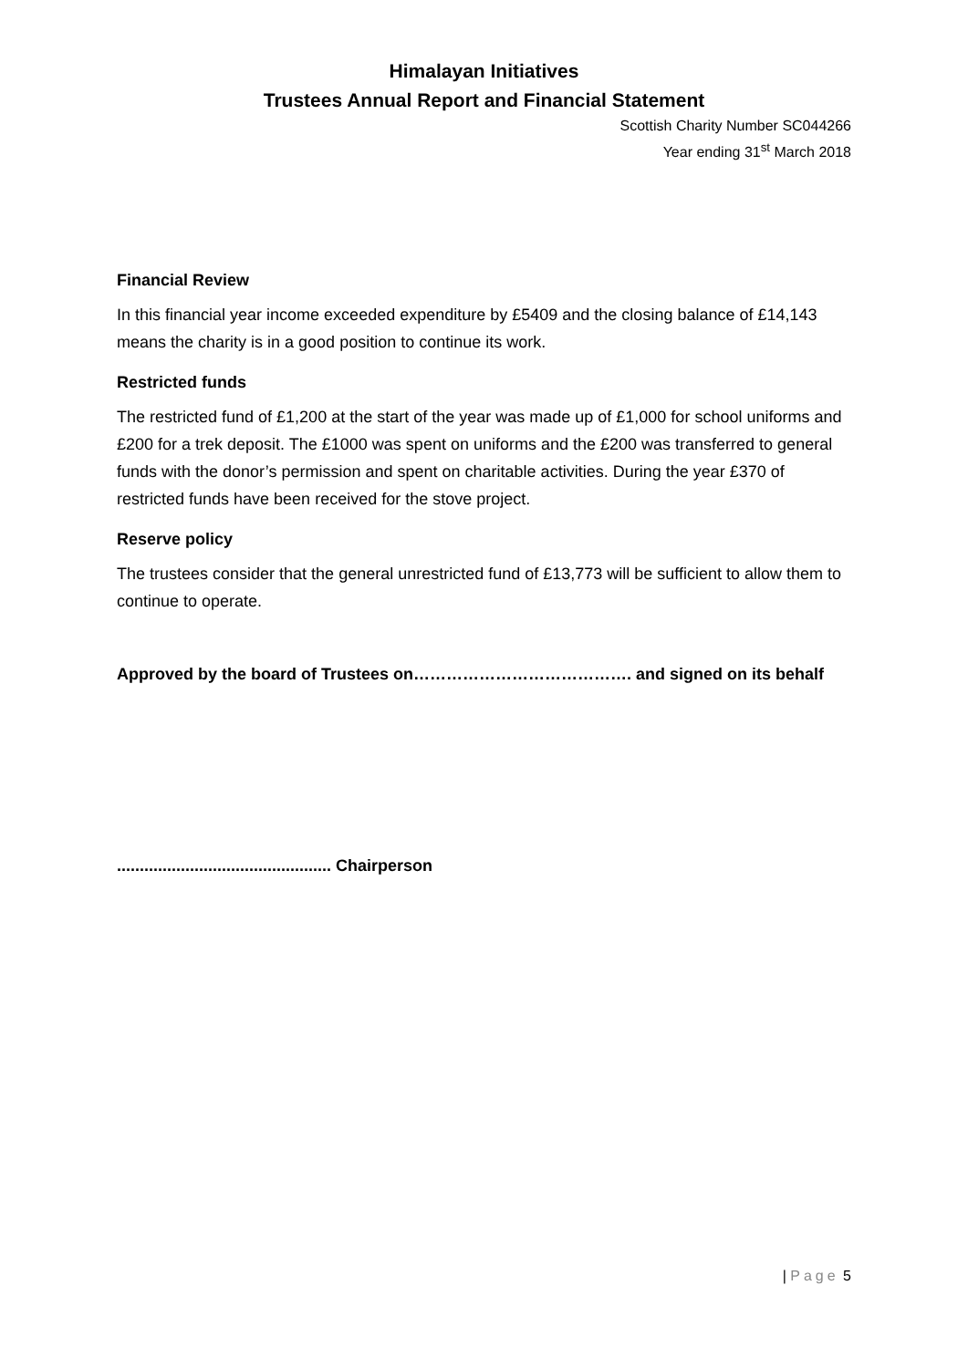Himalayan Initiatives
Trustees Annual Report and Financial Statement
Scottish Charity Number SC044266
Year ending 31<sup>st</sup> March 2018
Financial Review
In this financial year income exceeded expenditure by £5409 and the closing balance of £14,143 means the charity is in a good position to continue its work.
Restricted funds
The restricted fund of £1,200 at the start of the year was made up of £1,000 for school uniforms and £200 for a trek deposit. The £1000 was spent on uniforms and the £200 was transferred to general funds with the donor’s permission and spent on charitable activities. During the year £370 of restricted funds have been received for the stove project.
Reserve policy
The trustees consider that the general unrestricted fund of £13,773 will be sufficient to allow them to continue to operate.
Approved by the board of Trustees on…………………………………. and signed on its behalf
............................................... Chairperson
| Page 5